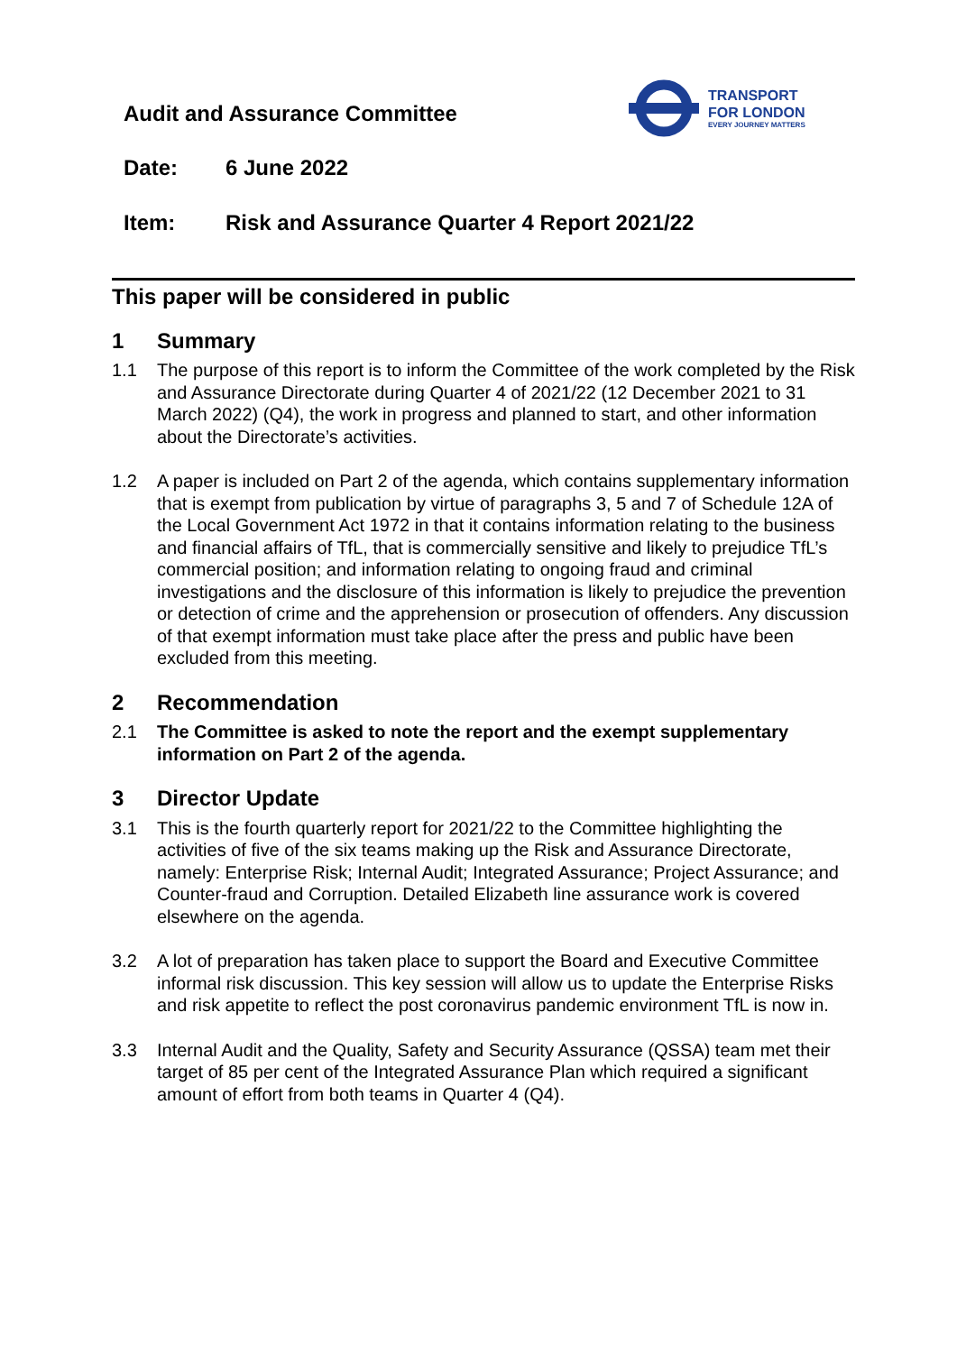Audit and Assurance Committee
TRANSPORT
FOR LONDON
EVERY JOURNEY MATTERS
Date: 6 June 2022
Item: Risk and Assurance Quarter 4 Report 2021/22
This paper will be considered in public
1 Summary
1.1 The purpose of this report is to inform the Committee of the work completed by the Risk and Assurance Directorate during Quarter 4 of 2021/22 (12 December 2021 to 31 March 2022) (Q4), the work in progress and planned to start, and other information about the Directorate’s activities.
1.2 A paper is included on Part 2 of the agenda, which contains supplementary information that is exempt from publication by virtue of paragraphs 3, 5 and 7 of Schedule 12A of the Local Government Act 1972 in that it contains information relating to the business and financial affairs of TfL, that is commercially sensitive and likely to prejudice TfL’s commercial position; and information relating to ongoing fraud and criminal investigations and the disclosure of this information is likely to prejudice the prevention or detection of crime and the apprehension or prosecution of offenders. Any discussion of that exempt information must take place after the press and public have been excluded from this meeting.
2 Recommendation
2.1 The Committee is asked to note the report and the exempt supplementary information on Part 2 of the agenda.
3 Director Update
3.1 This is the fourth quarterly report for 2021/22 to the Committee highlighting the activities of five of the six teams making up the Risk and Assurance Directorate, namely: Enterprise Risk; Internal Audit; Integrated Assurance; Project Assurance; and Counter-fraud and Corruption. Detailed Elizabeth line assurance work is covered elsewhere on the agenda.
3.2 A lot of preparation has taken place to support the Board and Executive Committee informal risk discussion. This key session will allow us to update the Enterprise Risks and risk appetite to reflect the post coronavirus pandemic environment TfL is now in.
3.3 Internal Audit and the Quality, Safety and Security Assurance (QSSA) team met their target of 85 per cent of the Integrated Assurance Plan which required a significant amount of effort from both teams in Quarter 4 (Q4).